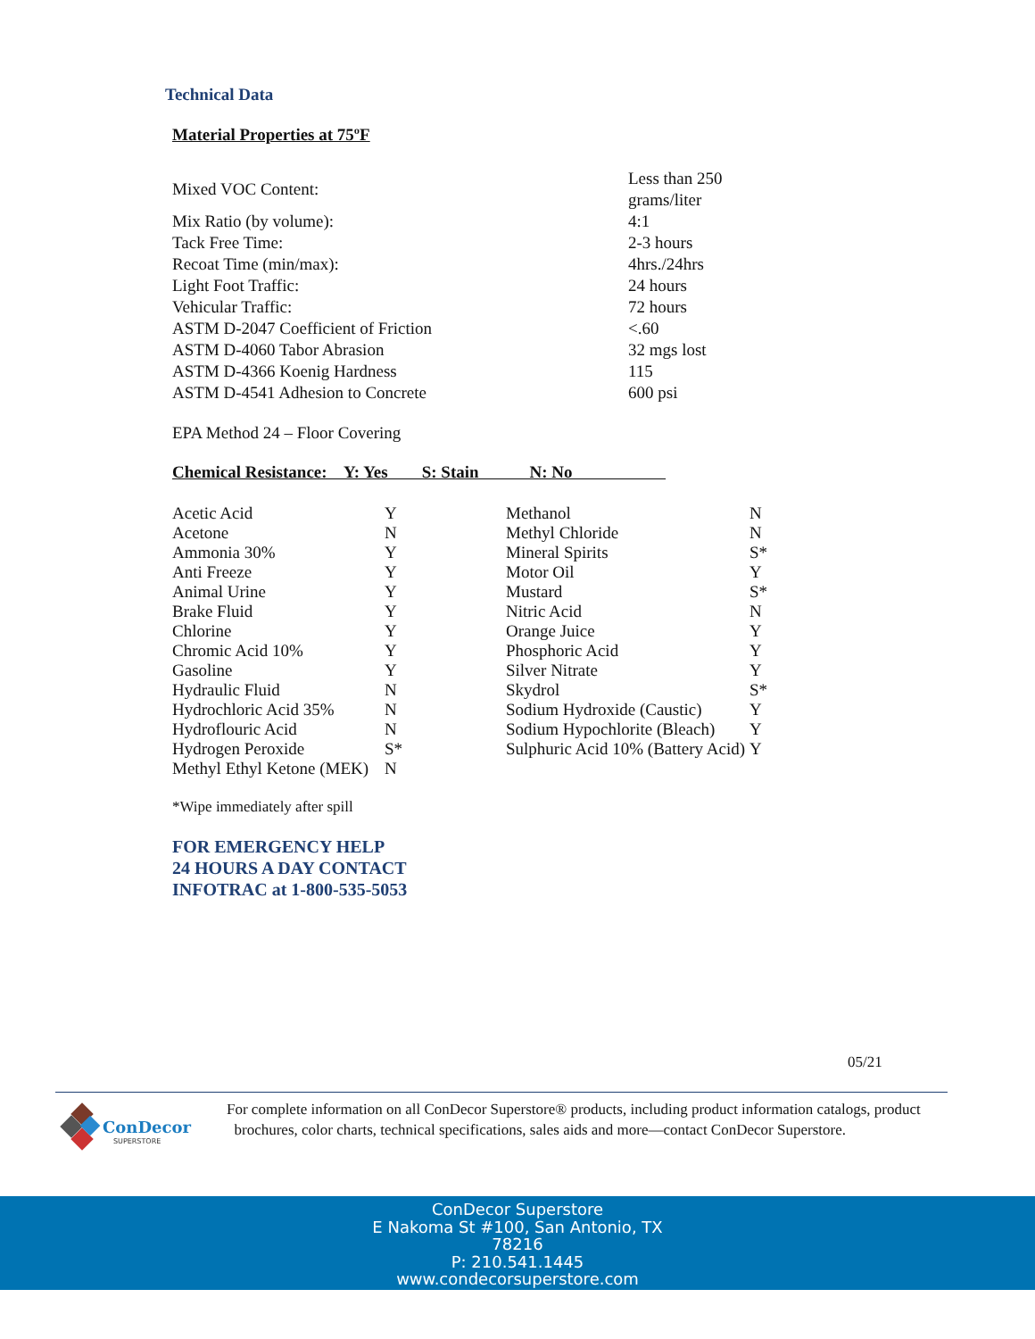Technical Data
Material Properties at 75ºF
| Mixed VOC Content: | Less than 250 grams/liter |
| Mix Ratio (by volume): | 4:1 |
| Tack Free Time: | 2-3 hours |
| Recoat Time (min/max): | 4hrs./24hrs |
| Light Foot Traffic: | 24 hours |
| Vehicular Traffic: | 72 hours |
| ASTM D-2047 Coefficient of Friction | <.60 |
| ASTM D-4060 Tabor Abrasion | 32 mgs lost |
| ASTM D-4366 Koenig Hardness | 115 |
| ASTM D-4541 Adhesion to Concrete | 600 psi |
EPA Method 24 – Floor Covering
Chemical Resistance: Y: Yes S: Stain N: No
| Acetic Acid | Y | Methanol | N |
| Acetone | N | Methyl Chloride | N |
| Ammonia 30% | Y | Mineral Spirits | S* |
| Anti Freeze | Y | Motor Oil | Y |
| Animal Urine | Y | Mustard | S* |
| Brake Fluid | Y | Nitric Acid | N |
| Chlorine | Y | Orange Juice | Y |
| Chromic Acid 10% | Y | Phosphoric Acid | Y |
| Gasoline | Y | Silver Nitrate | Y |
| Hydraulic Fluid | N | Skydrol | S* |
| Hydrochloric Acid 35% | N | Sodium Hydroxide (Caustic) | Y |
| Hydroflouric Acid | N | Sodium Hypochlorite (Bleach) | Y |
| Hydrogen Peroxide | S* | Sulphuric Acid 10% (Battery Acid) | Y |
| Methyl Ethyl Ketone (MEK) | N | | |
*Wipe immediately after spill
FOR EMERGENCY HELP
24 HOURS A DAY CONTACT
INFOTRAC at 1-800-535-5053
05/21
ConDecor
SUPERSTORE
For complete information on all ConDecor Superstore® products, including product information catalogs, product
brochures, color charts, technical specifications, sales aids and more—contact ConDecor Superstore.
ConDecor Superstore
E Nakoma St #100, San Antonio, TX
78216
P: 210.541.1445
www.condecorsuperstore.com